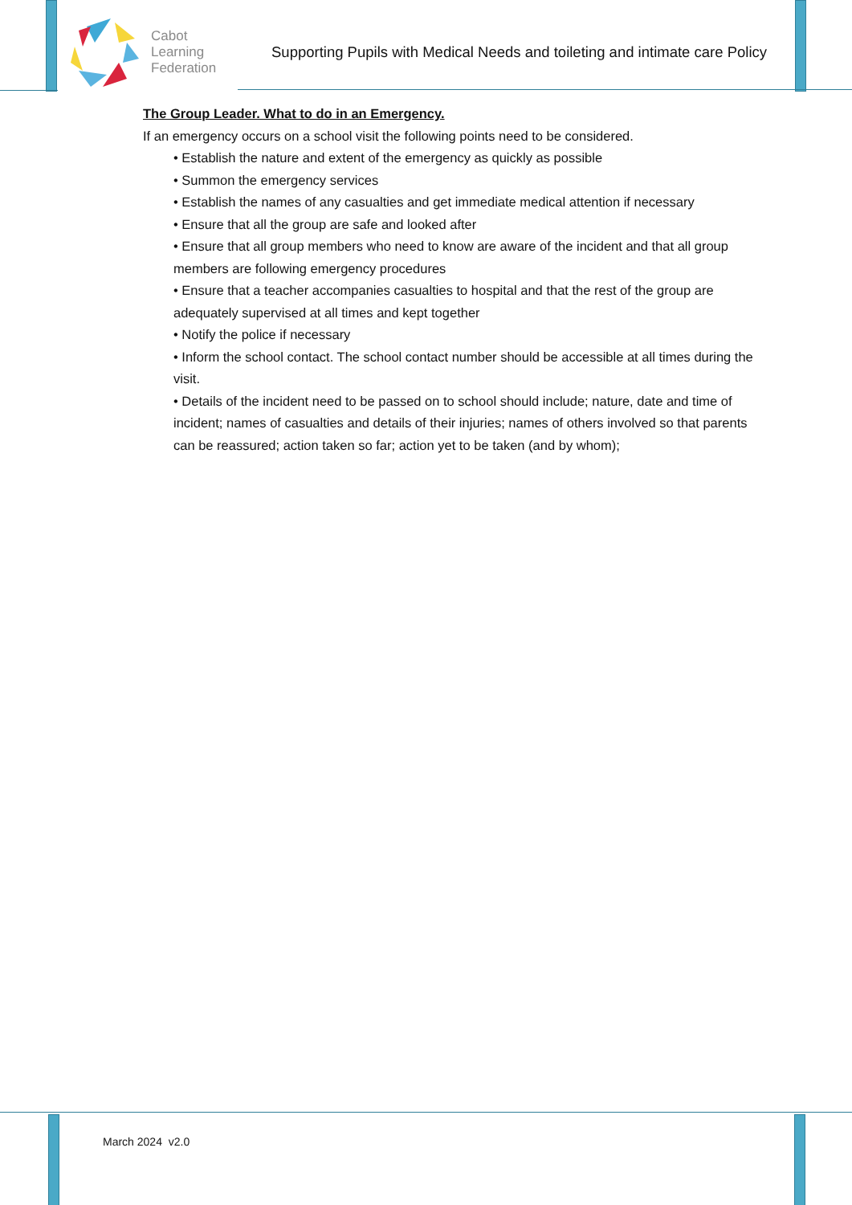Cabot
Learning
Federation
Supporting Pupils with Medical Needs and toileting and intimate care Policy
The Group Leader. What to do in an Emergency.
If an emergency occurs on a school visit the following points need to be considered.
• Establish the nature and extent of the emergency as quickly as possible
• Summon the emergency services
• Establish the names of any casualties and get immediate medical attention if necessary
• Ensure that all the group are safe and looked after
• Ensure that all group members who need to know are aware of the incident and that all group members are following emergency procedures
• Ensure that a teacher accompanies casualties to hospital and that the rest of the group are adequately supervised at all times and kept together
• Notify the police if necessary
• Inform the school contact. The school contact number should be accessible at all times during the visit.
• Details of the incident need to be passed on to school should include; nature, date and time of incident; names of casualties and details of their injuries; names of others involved so that parents can be reassured; action taken so far; action yet to be taken (and by whom);
March 2024 v2.0